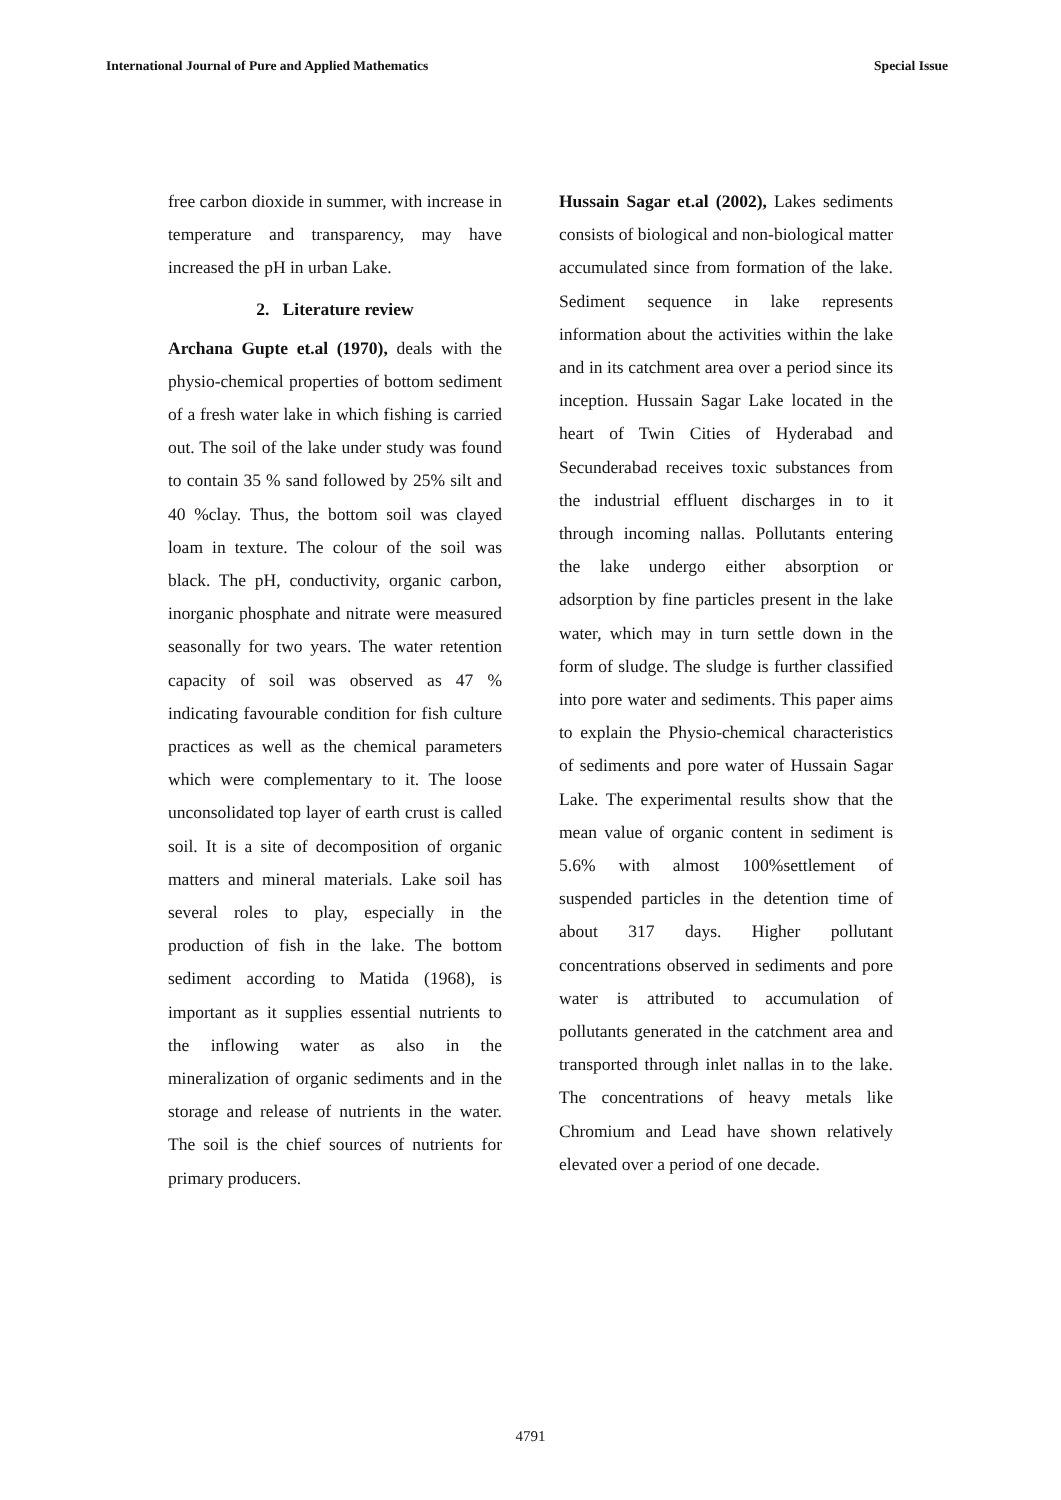International Journal of Pure and Applied Mathematics Special Issue
free carbon dioxide in summer, with increase in temperature and transparency, may have increased the pH in urban Lake.
2. Literature review
Archana Gupte et.al (1970), deals with the physio-chemical properties of bottom sediment of a fresh water lake in which fishing is carried out. The soil of the lake under study was found to contain 35 % sand followed by 25% silt and 40 %clay. Thus, the bottom soil was clayed loam in texture. The colour of the soil was black. The pH, conductivity, organic carbon, inorganic phosphate and nitrate were measured seasonally for two years. The water retention capacity of soil was observed as 47 % indicating favourable condition for fish culture practices as well as the chemical parameters which were complementary to it. The loose unconsolidated top layer of earth crust is called soil. It is a site of decomposition of organic matters and mineral materials. Lake soil has several roles to play, especially in the production of fish in the lake. The bottom sediment according to Matida (1968), is important as it supplies essential nutrients to the inflowing water as also in the mineralization of organic sediments and in the storage and release of nutrients in the water. The soil is the chief sources of nutrients for primary producers.
Hussain Sagar et.al (2002), Lakes sediments consists of biological and non-biological matter accumulated since from formation of the lake. Sediment sequence in lake represents information about the activities within the lake and in its catchment area over a period since its inception. Hussain Sagar Lake located in the heart of Twin Cities of Hyderabad and Secunderabad receives toxic substances from the industrial effluent discharges in to it through incoming nallas. Pollutants entering the lake undergo either absorption or adsorption by fine particles present in the lake water, which may in turn settle down in the form of sludge. The sludge is further classified into pore water and sediments. This paper aims to explain the Physio-chemical characteristics of sediments and pore water of Hussain Sagar Lake. The experimental results show that the mean value of organic content in sediment is 5.6% with almost 100%settlement of suspended particles in the detention time of about 317 days. Higher pollutant concentrations observed in sediments and pore water is attributed to accumulation of pollutants generated in the catchment area and transported through inlet nallas in to the lake. The concentrations of heavy metals like Chromium and Lead have shown relatively elevated over a period of one decade.
4791